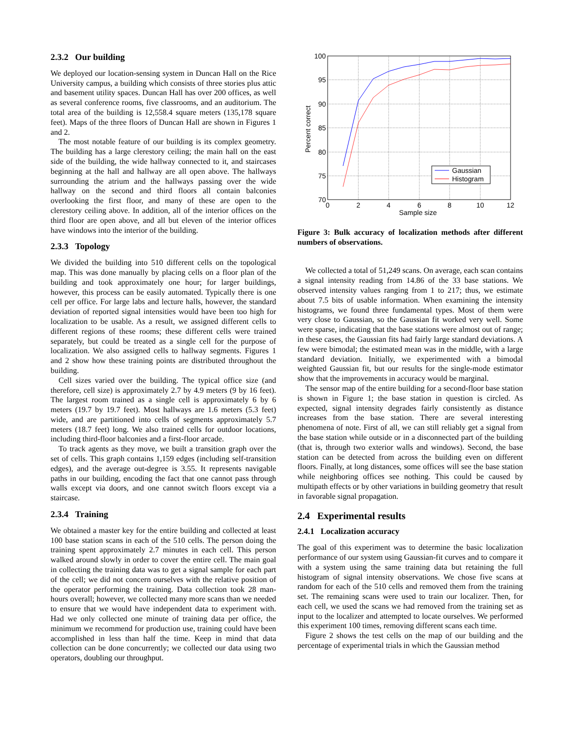2.3.2 Our building
We deployed our location-sensing system in Duncan Hall on the Rice University campus, a building which consists of three stories plus attic and basement utility spaces. Duncan Hall has over 200 offices, as well as several conference rooms, five classrooms, and an auditorium. The total area of the building is 12,558.4 square meters (135,178 square feet). Maps of the three floors of Duncan Hall are shown in Figures 1 and 2.
The most notable feature of our building is its complex geometry. The building has a large clerestory ceiling; the main hall on the east side of the building, the wide hallway connected to it, and staircases beginning at the hall and hallway are all open above. The hallways surrounding the atrium and the hallways passing over the wide hallway on the second and third floors all contain balconies overlooking the first floor, and many of these are open to the clerestory ceiling above. In addition, all of the interior offices on the third floor are open above, and all but eleven of the interior offices have windows into the interior of the building.
2.3.3 Topology
We divided the building into 510 different cells on the topological map. This was done manually by placing cells on a floor plan of the building and took approximately one hour; for larger buildings, however, this process can be easily automated. Typically there is one cell per office. For large labs and lecture halls, however, the standard deviation of reported signal intensities would have been too high for localization to be usable. As a result, we assigned different cells to different regions of these rooms; these different cells were trained separately, but could be treated as a single cell for the purpose of localization. We also assigned cells to hallway segments. Figures 1 and 2 show how these training points are distributed throughout the building.
Cell sizes varied over the building. The typical office size (and therefore, cell size) is approximately 2.7 by 4.9 meters (9 by 16 feet). The largest room trained as a single cell is approximately 6 by 6 meters (19.7 by 19.7 feet). Most hallways are 1.6 meters (5.3 feet) wide, and are partitioned into cells of segments approximately 5.7 meters (18.7 feet) long. We also trained cells for outdoor locations, including third-floor balconies and a first-floor arcade.
To track agents as they move, we built a transition graph over the set of cells. This graph contains 1,159 edges (including self-transition edges), and the average out-degree is 3.55. It represents navigable paths in our building, encoding the fact that one cannot pass through walls except via doors, and one cannot switch floors except via a staircase.
2.3.4 Training
We obtained a master key for the entire building and collected at least 100 base station scans in each of the 510 cells. The person doing the training spent approximately 2.7 minutes in each cell. This person walked around slowly in order to cover the entire cell. The main goal in collecting the training data was to get a signal sample for each part of the cell; we did not concern ourselves with the relative position of the operator performing the training. Data collection took 28 man-hours overall; however, we collected many more scans than we needed to ensure that we would have independent data to experiment with. Had we only collected one minute of training data per office, the minimum we recommend for production use, training could have been accomplished in less than half the time. Keep in mind that data collection can be done concurrently; we collected our data using two operators, doubling our throughput.
100
95
90
85
80
75
70
0
2
4
6
8
10
12
Sample size
Percent correct
Gaussian
Histogram
Figure 3: Bulk accuracy of localization methods after different numbers of observations.
We collected a total of 51,249 scans. On average, each scan contains a signal intensity reading from 14.86 of the 33 base stations. We observed intensity values ranging from 1 to 217; thus, we estimate about 7.5 bits of usable information. When examining the intensity histograms, we found three fundamental types. Most of them were very close to Gaussian, so the Gaussian fit worked very well. Some were sparse, indicating that the base stations were almost out of range; in these cases, the Gaussian fits had fairly large standard deviations. A few were bimodal; the estimated mean was in the middle, with a large standard deviation. Initially, we experimented with a bimodal weighted Gaussian fit, but our results for the single-mode estimator show that the improvements in accuracy would be marginal.
The sensor map of the entire building for a second-floor base station is shown in Figure 1; the base station in question is circled. As expected, signal intensity degrades fairly consistently as distance increases from the base station. There are several interesting phenomena of note. First of all, we can still reliably get a signal from the base station while outside or in a disconnected part of the building (that is, through two exterior walls and windows). Second, the base station can be detected from across the building even on different floors. Finally, at long distances, some offices will see the base station while neighboring offices see nothing. This could be caused by multipath effects or by other variations in building geometry that result in favorable signal propagation.
2.4 Experimental results
2.4.1 Localization accuracy
The goal of this experiment was to determine the basic localization performance of our system using Gaussian-fit curves and to compare it with a system using the same training data but retaining the full histogram of signal intensity observations. We chose five scans at random for each of the 510 cells and removed them from the training set. The remaining scans were used to train our localizer. Then, for each cell, we used the scans we had removed from the training set as input to the localizer and attempted to locate ourselves. We performed this experiment 100 times, removing different scans each time.
Figure 2 shows the test cells on the map of our building and the percentage of experimental trials in which the Gaussian method